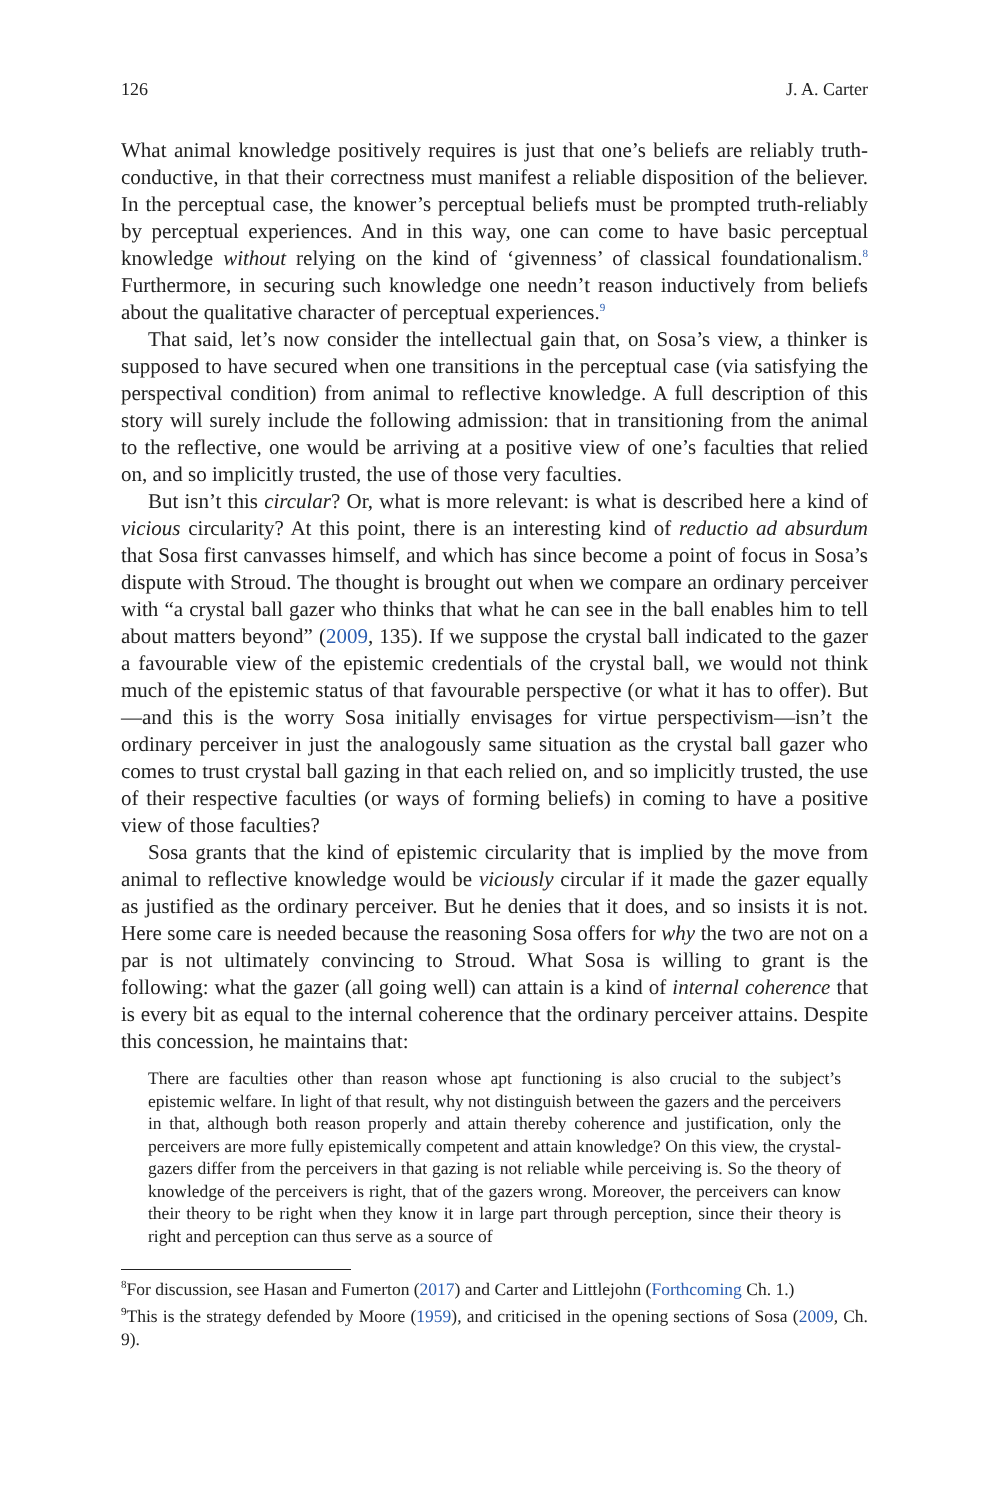126 J. A. Carter
What animal knowledge positively requires is just that one’s beliefs are reliably truth-conductive, in that their correctness must manifest a reliable disposition of the believer. In the perceptual case, the knower’s perceptual beliefs must be prompted truth-reliably by perceptual experiences. And in this way, one can come to have basic perceptual knowledge without relying on the kind of ‘givenness’ of classical foundationalism.<sup>8</sup> Furthermore, in securing such knowledge one needn’t reason inductively from beliefs about the qualitative character of perceptual experiences.<sup>9</sup>
That said, let’s now consider the intellectual gain that, on Sosa’s view, a thinker is supposed to have secured when one transitions in the perceptual case (via satisfying the perspectival condition) from animal to reflective knowledge. A full description of this story will surely include the following admission: that in transitioning from the animal to the reflective, one would be arriving at a positive view of one’s faculties that relied on, and so implicitly trusted, the use of those very faculties.
But isn’t this circular? Or, what is more relevant: is what is described here a kind of vicious circularity? At this point, there is an interesting kind of reductio ad absurdum that Sosa first canvasses himself, and which has since become a point of focus in Sosa’s dispute with Stroud. The thought is brought out when we compare an ordinary perceiver with “a crystal ball gazer who thinks that what he can see in the ball enables him to tell about matters beyond” (2009, 135). If we suppose the crystal ball indicated to the gazer a favourable view of the epistemic credentials of the crystal ball, we would not think much of the epistemic status of that favourable perspective (or what it has to offer). But—and this is the worry Sosa initially envisages for virtue perspectivism—isn’t the ordinary perceiver in just the analogously same situation as the crystal ball gazer who comes to trust crystal ball gazing in that each relied on, and so implicitly trusted, the use of their respective faculties (or ways of forming beliefs) in coming to have a positive view of those faculties?
Sosa grants that the kind of epistemic circularity that is implied by the move from animal to reflective knowledge would be viciously circular if it made the gazer equally as justified as the ordinary perceiver. But he denies that it does, and so insists it is not. Here some care is needed because the reasoning Sosa offers for why the two are not on a par is not ultimately convincing to Stroud. What Sosa is willing to grant is the following: what the gazer (all going well) can attain is a kind of internal coherence that is every bit as equal to the internal coherence that the ordinary perceiver attains. Despite this concession, he maintains that:
There are faculties other than reason whose apt functioning is also crucial to the subject’s epistemic welfare. In light of that result, why not distinguish between the gazers and the perceivers in that, although both reason properly and attain thereby coherence and justification, only the perceivers are more fully epistemically competent and attain knowledge? On this view, the crystal-gazers differ from the perceivers in that gazing is not reliable while perceiving is. So the theory of knowledge of the perceivers is right, that of the gazers wrong. Moreover, the perceivers can know their theory to be right when they know it in large part through perception, since their theory is right and perception can thus serve as a source of
<sup>8</sup> For discussion, see Hasan and Fumerton (2017) and Carter and Littlejohn (Forthcoming Ch. 1.)
<sup>9</sup> This is the strategy defended by Moore (1959), and criticised in the opening sections of Sosa (2009, Ch. 9).